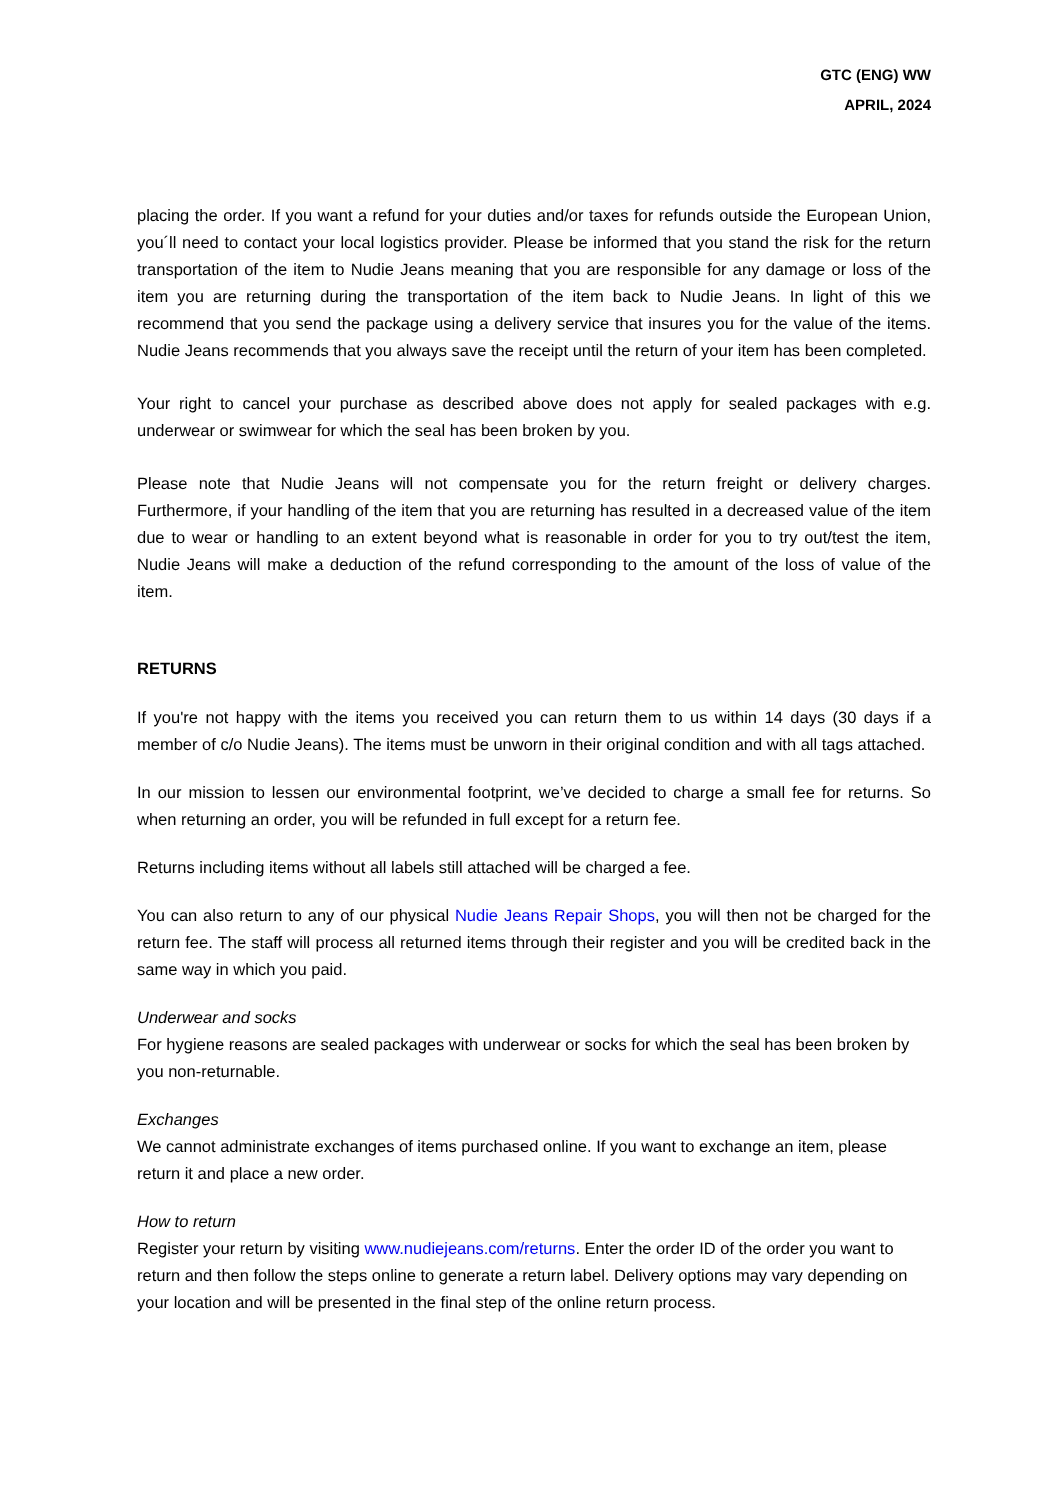GTC (ENG) WW
APRIL, 2024
placing the order. If you want a refund for your duties and/or taxes for refunds outside the European Union, you´ll need to contact your local logistics provider. Please be informed that you stand the risk for the return transportation of the item to Nudie Jeans meaning that you are responsible for any damage or loss of the item you are returning during the transportation of the item back to Nudie Jeans. In light of this we recommend that you send the package using a delivery service that insures you for the value of the items. Nudie Jeans recommends that you always save the receipt until the return of your item has been completed.
Your right to cancel your purchase as described above does not apply for sealed packages with e.g. underwear or swimwear for which the seal has been broken by you.
Please note that Nudie Jeans will not compensate you for the return freight or delivery charges. Furthermore, if your handling of the item that you are returning has resulted in a decreased value of the item due to wear or handling to an extent beyond what is reasonable in order for you to try out/test the item, Nudie Jeans will make a deduction of the refund corresponding to the amount of the loss of value of the item.
RETURNS
If you're not happy with the items you received you can return them to us within 14 days (30 days if a member of c/o Nudie Jeans). The items must be unworn in their original condition and with all tags attached.
In our mission to lessen our environmental footprint, we’ve decided to charge a small fee for returns. So when returning an order, you will be refunded in full except for a return fee.
Returns including items without all labels still attached will be charged a fee.
You can also return to any of our physical Nudie Jeans Repair Shops, you will then not be charged for the return fee. The staff will process all returned items through their register and you will be credited back in the same way in which you paid.
Underwear and socks
For hygiene reasons are sealed packages with underwear or socks for which the seal has been broken by you non-returnable.
Exchanges
We cannot administrate exchanges of items purchased online. If you want to exchange an item, please return it and place a new order.
How to return
Register your return by visiting www.nudiejeans.com/returns. Enter the order ID of the order you want to return and then follow the steps online to generate a return label. Delivery options may vary depending on your location and will be presented in the final step of the online return process.